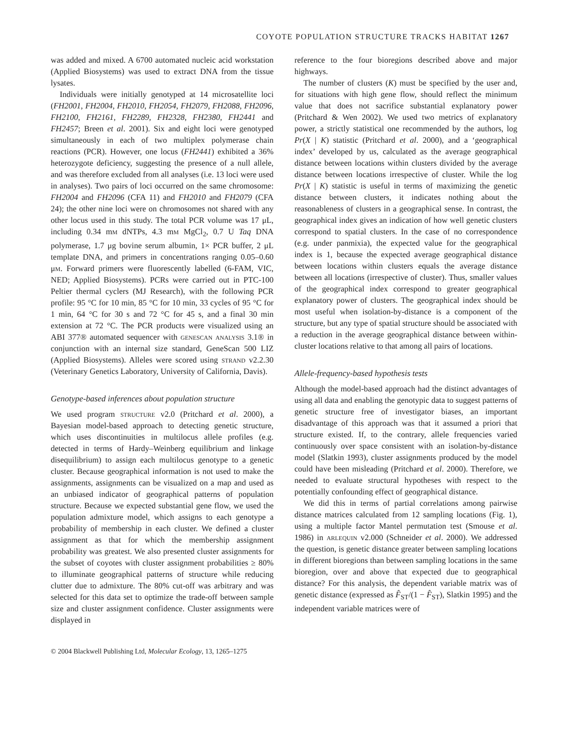COYOTE POPULATION STRUCTURE TRACKS HABITAT 1267
was added and mixed. A 6700 automated nucleic acid workstation (Applied Biosystems) was used to extract DNA from the tissue lysates.
Individuals were initially genotyped at 14 microsatellite loci (FH2001, FH2004, FH2010, FH2054, FH2079, FH2088, FH2096, FH2100, FH2161, FH2289, FH2328, FH2380, FH2441 and FH2457; Breen et al. 2001). Six and eight loci were genotyped simultaneously in each of two multiplex polymerase chain reactions (PCR). However, one locus (FH2441) exhibited a 36% heterozygote deficiency, suggesting the presence of a null allele, and was therefore excluded from all analyses (i.e. 13 loci were used in analyses). Two pairs of loci occurred on the same chromosome: FH2004 and FH2096 (CFA 11) and FH2010 and FH2079 (CFA 24); the other nine loci were on chromosomes not shared with any other locus used in this study. The total PCR volume was 17 μL, including 0.34 mm dNTPs, 4.3 mm MgCl<sub>2</sub>, 0.7 U Taq DNA polymerase, 1.7 μg bovine serum albumin, 1× PCR buffer, 2 μL template DNA, and primers in concentrations ranging 0.05–0.60 μm. Forward primers were fluorescently labelled (6-FAM, VIC, NED; Applied Biosystems). PCRs were carried out in PTC-100 Peltier thermal cyclers (MJ Research), with the following PCR profile: 95 °C for 10 min, 85 °C for 10 min, 33 cycles of 95 °C for 1 min, 64 °C for 30 s and 72 °C for 45 s, and a final 30 min extension at 72 °C. The PCR products were visualized using an ABI 377® automated sequencer with genescan analysis 3.1® in conjunction with an internal size standard, GeneScan 500 LIZ (Applied Biosystems). Alleles were scored using strand v2.2.30 (Veterinary Genetics Laboratory, University of California, Davis).
Genotype-based inferences about population structure
We used program structure v2.0 (Pritchard et al. 2000), a Bayesian model-based approach to detecting genetic structure, which uses discontinuities in multilocus allele profiles (e.g. detected in terms of Hardy–Weinberg equilibrium and linkage disequilibrium) to assign each multilocus genotype to a genetic cluster. Because geographical information is not used to make the assignments, assignments can be visualized on a map and used as an unbiased indicator of geographical patterns of population structure. Because we expected substantial gene flow, we used the population admixture model, which assigns to each genotype a probability of membership in each cluster. We defined a cluster assignment as that for which the membership assignment probability was greatest. We also presented cluster assignments for the subset of coyotes with cluster assignment probabilities ≥ 80% to illuminate geographical patterns of structure while reducing clutter due to admixture. The 80% cut-off was arbitrary and was selected for this data set to optimize the trade-off between sample size and cluster assignment confidence. Cluster assignments were displayed in
reference to the four bioregions described above and major highways.
The number of clusters (K) must be specified by the user and, for situations with high gene flow, should reflect the minimum value that does not sacrifice substantial explanatory power (Pritchard & Wen 2002). We used two metrics of explanatory power, a strictly statistical one recommended by the authors, log Pr(X | K) statistic (Pritchard et al. 2000), and a ‘geographical index’ developed by us, calculated as the average geographical distance between locations within clusters divided by the average distance between locations irrespective of cluster. While the log Pr(X | K) statistic is useful in terms of maximizing the genetic distance between clusters, it indicates nothing about the reasonableness of clusters in a geographical sense. In contrast, the geographical index gives an indication of how well genetic clusters correspond to spatial clusters. In the case of no correspondence (e.g. under panmixia), the expected value for the geographical index is 1, because the expected average geographical distance between locations within clusters equals the average distance between all locations (irrespective of cluster). Thus, smaller values of the geographical index correspond to greater geographical explanatory power of clusters. The geographical index should be most useful when isolation-by-distance is a component of the structure, but any type of spatial structure should be associated with a reduction in the average geographical distance between within-cluster locations relative to that among all pairs of locations.
Allele-frequency-based hypothesis tests
Although the model-based approach had the distinct advantages of using all data and enabling the genotypic data to suggest patterns of genetic structure free of investigator biases, an important disadvantage of this approach was that it assumed a priori that structure existed. If, to the contrary, allele frequencies varied continuously over space consistent with an isolation-by-distance model (Slatkin 1993), cluster assignments produced by the model could have been misleading (Pritchard et al. 2000). Therefore, we needed to evaluate structural hypotheses with respect to the potentially confounding effect of geographical distance.
We did this in terms of partial correlations among pairwise distance matrices calculated from 12 sampling locations (Fig. 1), using a multiple factor Mantel permutation test (Smouse et al. 1986) in arlequin v2.000 (Schneider et al. 2000). We addressed the question, is genetic distance greater between sampling locations in different bioregions than between sampling locations in the same bioregion, over and above that expected due to geographical distance? For this analysis, the dependent variable matrix was of genetic distance (expressed as F̂<sub>ST</sub>/(1 − F̂<sub>ST</sub>), Slatkin 1995) and the independent variable matrices were of
© 2004 Blackwell Publishing Ltd, Molecular Ecology, 13, 1265–1275